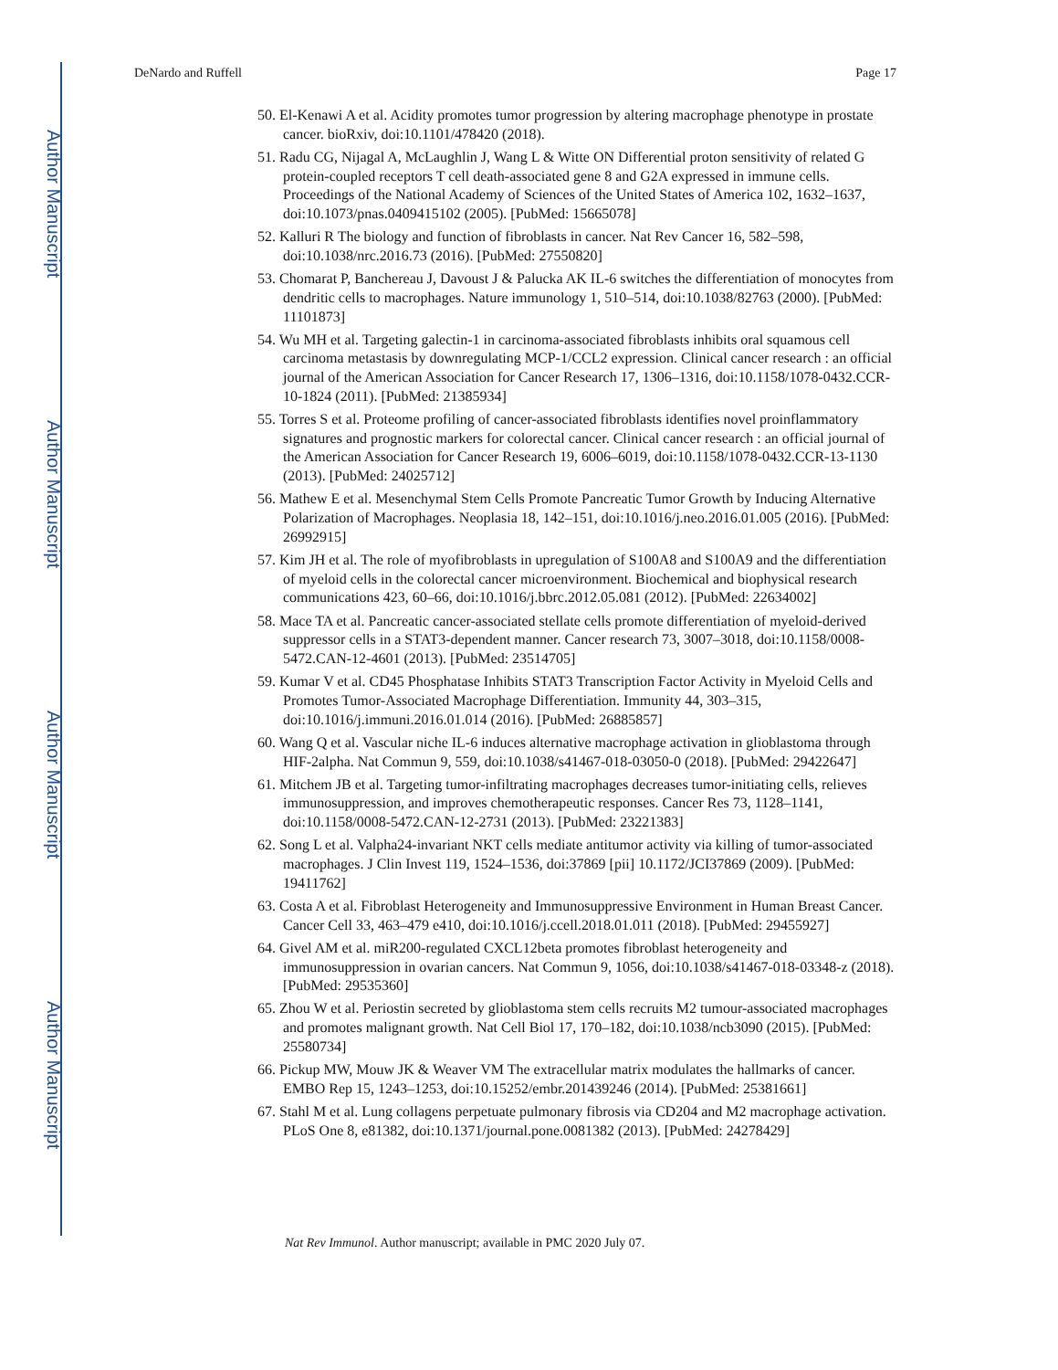Author Manuscript
Author Manuscript
Author Manuscript
Author Manuscript
DeNardo and Ruffell Page 17
50. El-Kenawi A et al. Acidity promotes tumor progression by altering macrophage phenotype in prostate cancer. bioRxiv, doi:10.1101/478420 (2018).
51. Radu CG, Nijagal A, McLaughlin J, Wang L & Witte ON Differential proton sensitivity of related G protein-coupled receptors T cell death-associated gene 8 and G2A expressed in immune cells. Proceedings of the National Academy of Sciences of the United States of America 102, 1632–1637, doi:10.1073/pnas.0409415102 (2005). [PubMed: 15665078]
52. Kalluri R The biology and function of fibroblasts in cancer. Nat Rev Cancer 16, 582–598, doi:10.1038/nrc.2016.73 (2016). [PubMed: 27550820]
53. Chomarat P, Banchereau J, Davoust J & Palucka AK IL-6 switches the differentiation of monocytes from dendritic cells to macrophages. Nature immunology 1, 510–514, doi:10.1038/82763 (2000). [PubMed: 11101873]
54. Wu MH et al. Targeting galectin-1 in carcinoma-associated fibroblasts inhibits oral squamous cell carcinoma metastasis by downregulating MCP-1/CCL2 expression. Clinical cancer research : an official journal of the American Association for Cancer Research 17, 1306–1316, doi:10.1158/1078-0432.CCR-10-1824 (2011). [PubMed: 21385934]
55. Torres S et al. Proteome profiling of cancer-associated fibroblasts identifies novel proinflammatory signatures and prognostic markers for colorectal cancer. Clinical cancer research : an official journal of the American Association for Cancer Research 19, 6006–6019, doi:10.1158/1078-0432.CCR-13-1130 (2013). [PubMed: 24025712]
56. Mathew E et al. Mesenchymal Stem Cells Promote Pancreatic Tumor Growth by Inducing Alternative Polarization of Macrophages. Neoplasia 18, 142–151, doi:10.1016/j.neo.2016.01.005 (2016). [PubMed: 26992915]
57. Kim JH et al. The role of myofibroblasts in upregulation of S100A8 and S100A9 and the differentiation of myeloid cells in the colorectal cancer microenvironment. Biochemical and biophysical research communications 423, 60–66, doi:10.1016/j.bbrc.2012.05.081 (2012). [PubMed: 22634002]
58. Mace TA et al. Pancreatic cancer-associated stellate cells promote differentiation of myeloid-derived suppressor cells in a STAT3-dependent manner. Cancer research 73, 3007–3018, doi:10.1158/0008-5472.CAN-12-4601 (2013). [PubMed: 23514705]
59. Kumar V et al. CD45 Phosphatase Inhibits STAT3 Transcription Factor Activity in Myeloid Cells and Promotes Tumor-Associated Macrophage Differentiation. Immunity 44, 303–315, doi:10.1016/j.immuni.2016.01.014 (2016). [PubMed: 26885857]
60. Wang Q et al. Vascular niche IL-6 induces alternative macrophage activation in glioblastoma through HIF-2alpha. Nat Commun 9, 559, doi:10.1038/s41467-018-03050-0 (2018). [PubMed: 29422647]
61. Mitchem JB et al. Targeting tumor-infiltrating macrophages decreases tumor-initiating cells, relieves immunosuppression, and improves chemotherapeutic responses. Cancer Res 73, 1128–1141, doi:10.1158/0008-5472.CAN-12-2731 (2013). [PubMed: 23221383]
62. Song L et al. Valpha24-invariant NKT cells mediate antitumor activity via killing of tumor-associated macrophages. J Clin Invest 119, 1524–1536, doi:37869 [pii] 10.1172/JCI37869 (2009). [PubMed: 19411762]
63. Costa A et al. Fibroblast Heterogeneity and Immunosuppressive Environment in Human Breast Cancer. Cancer Cell 33, 463–479 e410, doi:10.1016/j.ccell.2018.01.011 (2018). [PubMed: 29455927]
64. Givel AM et al. miR200-regulated CXCL12beta promotes fibroblast heterogeneity and immunosuppression in ovarian cancers. Nat Commun 9, 1056, doi:10.1038/s41467-018-03348-z (2018). [PubMed: 29535360]
65. Zhou W et al. Periostin secreted by glioblastoma stem cells recruits M2 tumour-associated macrophages and promotes malignant growth. Nat Cell Biol 17, 170–182, doi:10.1038/ncb3090 (2015). [PubMed: 25580734]
66. Pickup MW, Mouw JK & Weaver VM The extracellular matrix modulates the hallmarks of cancer. EMBO Rep 15, 1243–1253, doi:10.15252/embr.201439246 (2014). [PubMed: 25381661]
67. Stahl M et al. Lung collagens perpetuate pulmonary fibrosis via CD204 and M2 macrophage activation. PLoS One 8, e81382, doi:10.1371/journal.pone.0081382 (2013). [PubMed: 24278429]
Nat Rev Immunol. Author manuscript; available in PMC 2020 July 07.